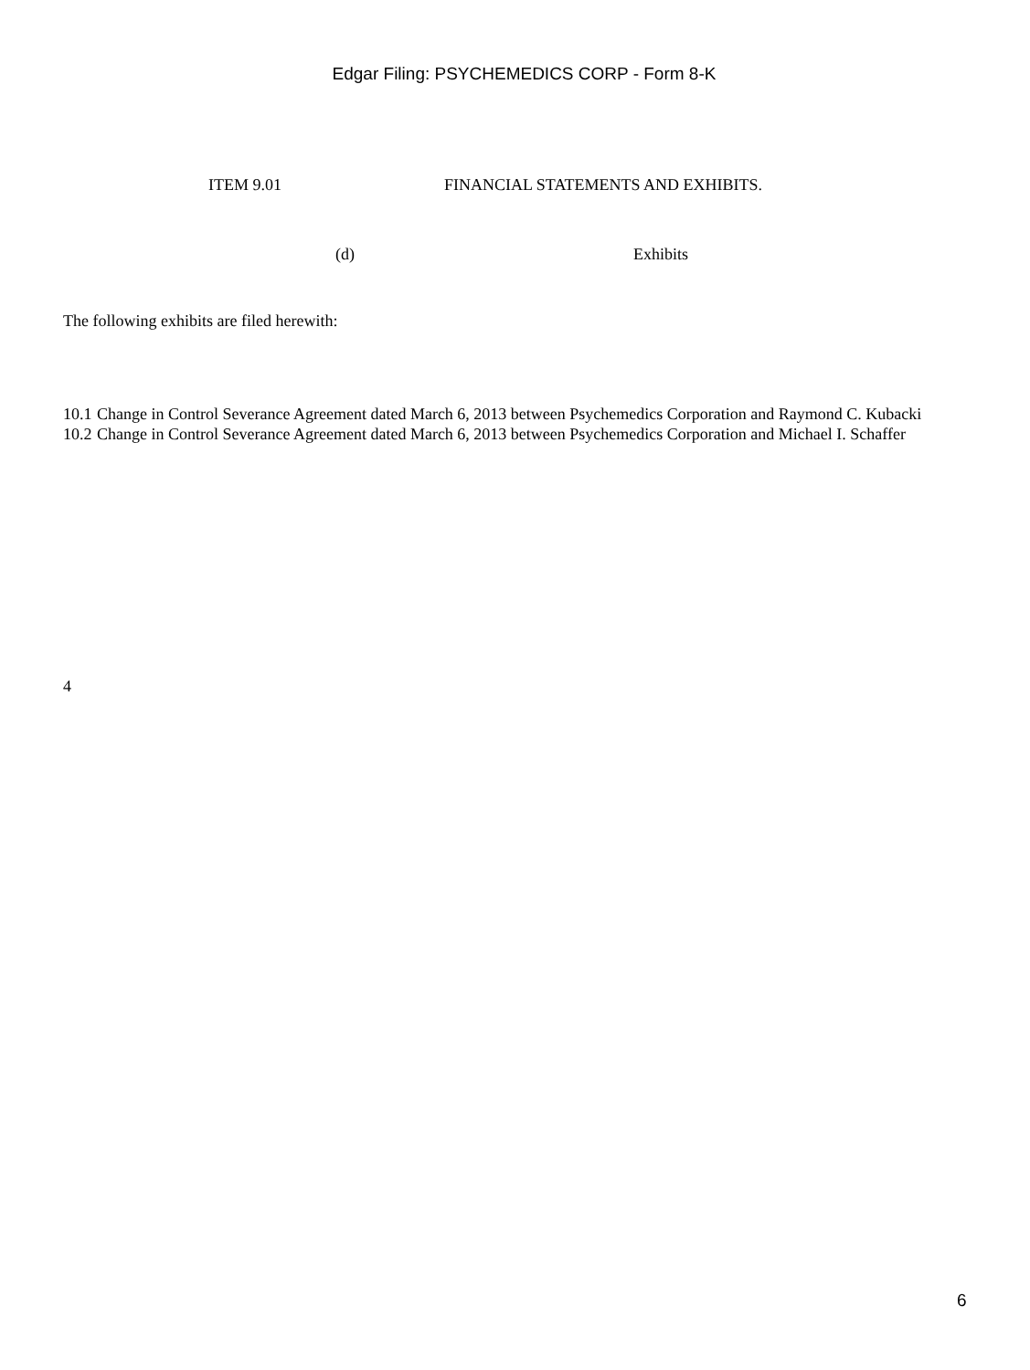Edgar Filing: PSYCHEMEDICS CORP - Form 8-K
ITEM 9.01 FINANCIAL STATEMENTS AND EXHIBITS.
(d) Exhibits
The following exhibits are filed herewith:
| 10.1 | Change in Control Severance Agreement dated March 6, 2013 between Psychemedics Corporation and Raymond C. Kubacki |
| 10.2 | Change in Control Severance Agreement dated March 6, 2013 between Psychemedics Corporation and Michael I. Schaffer |
4
6